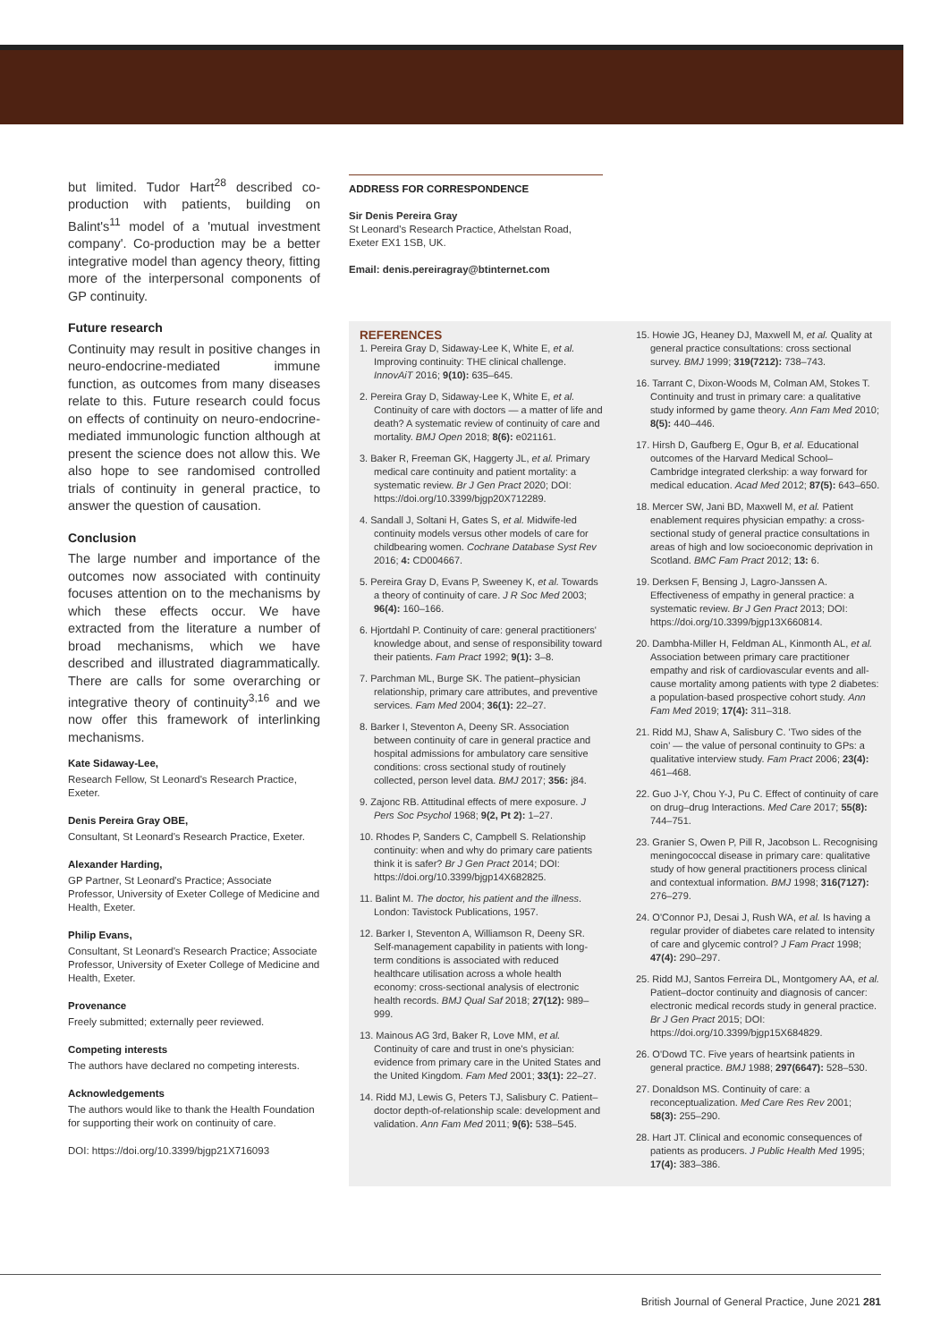but limited. Tudor Hart<sup>28</sup> described co-production with patients, building on Balint's<sup>11</sup> model of a 'mutual investment company'. Co-production may be a better integrative model than agency theory, fitting more of the interpersonal components of GP continuity.
Future research
Continuity may result in positive changes in neuro-endocrine-mediated immune function, as outcomes from many diseases relate to this. Future research could focus on effects of continuity on neuro-endocrine-mediated immunologic function although at present the science does not allow this. We also hope to see randomised controlled trials of continuity in general practice, to answer the question of causation.
Conclusion
The large number and importance of the outcomes now associated with continuity focuses attention on to the mechanisms by which these effects occur. We have extracted from the literature a number of broad mechanisms, which we have described and illustrated diagrammatically. There are calls for some overarching or integrative theory of continuity<sup>3,16</sup> and we now offer this framework of interlinking mechanisms.
Kate Sidaway-Lee,
Research Fellow, St Leonard's Research Practice, Exeter.
Denis Pereira Gray OBE,
Consultant, St Leonard's Research Practice, Exeter.
Alexander Harding,
GP Partner, St Leonard's Practice; Associate Professor, University of Exeter College of Medicine and Health, Exeter.
Philip Evans,
Consultant, St Leonard's Research Practice; Associate Professor, University of Exeter College of Medicine and Health, Exeter.
Provenance
Freely submitted; externally peer reviewed.
Competing interests
The authors have declared no competing interests.
Acknowledgements
The authors would like to thank the Health Foundation for supporting their work on continuity of care.
DOI: https://doi.org/10.3399/bjgp21X716093
ADDRESS FOR CORRESPONDENCE
Sir Denis Pereira Gray
St Leonard's Research Practice, Athelstan Road, Exeter EX1 1SB, UK.
Email: denis.pereiragray@btinternet.com
REFERENCES
1. Pereira Gray D, Sidaway-Lee K, White E, et al. Improving continuity: THE clinical challenge. InnovAiT 2016; 9(10): 635–645.
2. Pereira Gray D, Sidaway-Lee K, White E, et al. Continuity of care with doctors — a matter of life and death? A systematic review of continuity of care and mortality. BMJ Open 2018; 8(6): e021161.
3. Baker R, Freeman GK, Haggerty JL, et al. Primary medical care continuity and patient mortality: a systematic review. Br J Gen Pract 2020; DOI: https://doi.org/10.3399/bjgp20X712289.
4. Sandall J, Soltani H, Gates S, et al. Midwife-led continuity models versus other models of care for childbearing women. Cochrane Database Syst Rev 2016; 4: CD004667.
5. Pereira Gray D, Evans P, Sweeney K, et al. Towards a theory of continuity of care. J R Soc Med 2003; 96(4): 160–166.
6. Hjortdahl P. Continuity of care: general practitioners' knowledge about, and sense of responsibility toward their patients. Fam Pract 1992; 9(1): 3–8.
7. Parchman ML, Burge SK. The patient–physician relationship, primary care attributes, and preventive services. Fam Med 2004; 36(1): 22–27.
8. Barker I, Steventon A, Deeny SR. Association between continuity of care in general practice and hospital admissions for ambulatory care sensitive conditions: cross sectional study of routinely collected, person level data. BMJ 2017; 356: j84.
9. Zajonc RB. Attitudinal effects of mere exposure. J Pers Soc Psychol 1968; 9(2, Pt 2): 1–27.
10. Rhodes P, Sanders C, Campbell S. Relationship continuity: when and why do primary care patients think it is safer? Br J Gen Pract 2014; DOI: https://doi.org/10.3399/bjgp14X682825.
11. Balint M. The doctor, his patient and the illness. London: Tavistock Publications, 1957.
12. Barker I, Steventon A, Williamson R, Deeny SR. Self-management capability in patients with long-term conditions is associated with reduced healthcare utilisation across a whole health economy: cross-sectional analysis of electronic health records. BMJ Qual Saf 2018; 27(12): 989–999.
13. Mainous AG 3rd, Baker R, Love MM, et al. Continuity of care and trust in one's physician: evidence from primary care in the United States and the United Kingdom. Fam Med 2001; 33(1): 22–27.
14. Ridd MJ, Lewis G, Peters TJ, Salisbury C. Patient–doctor depth-of-relationship scale: development and validation. Ann Fam Med 2011; 9(6): 538–545.
15. Howie JG, Heaney DJ, Maxwell M, et al. Quality at general practice consultations: cross sectional survey. BMJ 1999; 319(7212): 738–743.
16. Tarrant C, Dixon-Woods M, Colman AM, Stokes T. Continuity and trust in primary care: a qualitative study informed by game theory. Ann Fam Med 2010; 8(5): 440–446.
17. Hirsh D, Gaufberg E, Ogur B, et al. Educational outcomes of the Harvard Medical School–Cambridge integrated clerkship: a way forward for medical education. Acad Med 2012; 87(5): 643–650.
18. Mercer SW, Jani BD, Maxwell M, et al. Patient enablement requires physician empathy: a cross-sectional study of general practice consultations in areas of high and low socioeconomic deprivation in Scotland. BMC Fam Pract 2012; 13: 6.
19. Derksen F, Bensing J, Lagro-Janssen A. Effectiveness of empathy in general practice: a systematic review. Br J Gen Pract 2013; DOI: https://doi.org/10.3399/bjgp13X660814.
20. Dambha-Miller H, Feldman AL, Kinmonth AL, et al. Association between primary care practitioner empathy and risk of cardiovascular events and all-cause mortality among patients with type 2 diabetes: a population-based prospective cohort study. Ann Fam Med 2019; 17(4): 311–318.
21. Ridd MJ, Shaw A, Salisbury C. 'Two sides of the coin' — the value of personal continuity to GPs: a qualitative interview study. Fam Pract 2006; 23(4): 461–468.
22. Guo J-Y, Chou Y-J, Pu C. Effect of continuity of care on drug–drug Interactions. Med Care 2017; 55(8): 744–751.
23. Granier S, Owen P, Pill R, Jacobson L. Recognising meningococcal disease in primary care: qualitative study of how general practitioners process clinical and contextual information. BMJ 1998; 316(7127): 276–279.
24. O'Connor PJ, Desai J, Rush WA, et al. Is having a regular provider of diabetes care related to intensity of care and glycemic control? J Fam Pract 1998; 47(4): 290–297.
25. Ridd MJ, Santos Ferreira DL, Montgomery AA, et al. Patient–doctor continuity and diagnosis of cancer: electronic medical records study in general practice. Br J Gen Pract 2015; DOI: https://doi.org/10.3399/bjgp15X684829.
26. O'Dowd TC. Five years of heartsink patients in general practice. BMJ 1988; 297(6647): 528–530.
27. Donaldson MS. Continuity of care: a reconceptualization. Med Care Res Rev 2001; 58(3): 255–290.
28. Hart JT. Clinical and economic consequences of patients as producers. J Public Health Med 1995; 17(4): 383–386.
British Journal of General Practice, June 2021 281